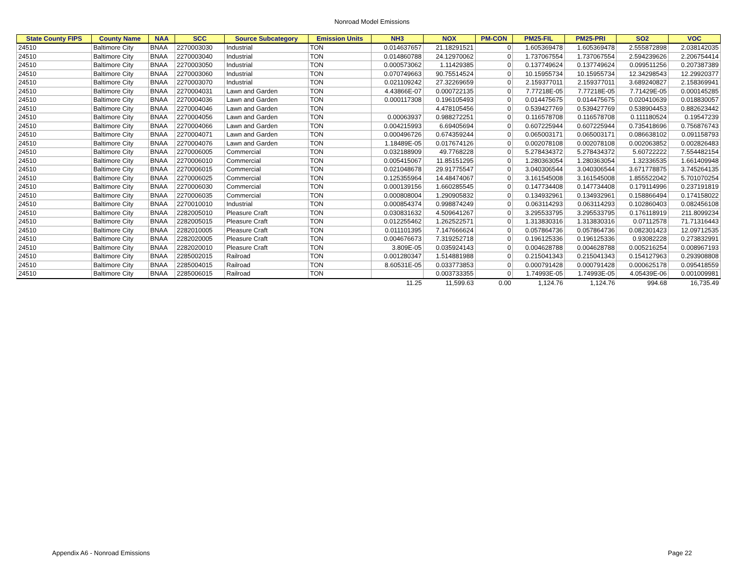Nonroad Model Emissions
| State County FIPS | County Name | NAA | SCC | Source Subcategory | Emission Units | NH3 | NOX | PM-CON | PM25-FIL | PM25-PRI | SO2 | VOC |
| --- | --- | --- | --- | --- | --- | --- | --- | --- | --- | --- | --- | --- |
| 24510 | Baltimore City | BNAA | 2270003030 | Industrial | TON | 0.014637657 | 21.18291521 | 0 | 1.605369478 | 1.605369478 | 2.555872898 | 2.038142035 |
| 24510 | Baltimore City | BNAA | 2270003040 | Industrial | TON | 0.014860788 | 24.12970062 | 0 | 1.737067554 | 1.737067554 | 2.594239626 | 2.206754414 |
| 24510 | Baltimore City | BNAA | 2270003050 | Industrial | TON | 0.000573062 | 1.11429385 | 0 | 0.137749624 | 0.137749624 | 0.099511256 | 0.207387389 |
| 24510 | Baltimore City | BNAA | 2270003060 | Industrial | TON | 0.070749663 | 90.75514524 | 0 | 10.15955734 | 10.15955734 | 12.34298543 | 12.29920377 |
| 24510 | Baltimore City | BNAA | 2270003070 | Industrial | TON | 0.021109242 | 27.32269659 | 0 | 2.159377011 | 2.159377011 | 3.689240827 | 2.158369941 |
| 24510 | Baltimore City | BNAA | 2270004031 | Lawn and Garden | TON | 4.43866E-07 | 0.000722135 | 0 | 7.77218E-05 | 7.77218E-05 | 7.71429E-05 | 0.000145285 |
| 24510 | Baltimore City | BNAA | 2270004036 | Lawn and Garden | TON | 0.000117308 | 0.196105493 | 0 | 0.014475675 | 0.014475675 | 0.020410639 | 0.018830057 |
| 24510 | Baltimore City | BNAA | 2270004046 | Lawn and Garden | TON | | 4.478105456 | 0 | 0.539427769 | 0.539427769 | 0.538904453 | 0.882623442 |
| 24510 | Baltimore City | BNAA | 2270004056 | Lawn and Garden | TON | 0.00063937 | 0.988272251 | 0 | 0.116578708 | 0.116578708 | 0.111180524 | 0.19547239 |
| 24510 | Baltimore City | BNAA | 2270004066 | Lawn and Garden | TON | 0.004215993 | 6.69405694 | 0 | 0.607225944 | 0.607225944 | 0.735418696 | 0.756876743 |
| 24510 | Baltimore City | BNAA | 2270004071 | Lawn and Garden | TON | 0.000496726 | 0.674359244 | 0 | 0.065003171 | 0.065003171 | 0.086638102 | 0.091158793 |
| 24510 | Baltimore City | BNAA | 2270004076 | Lawn and Garden | TON | 1.18489E-05 | 0.017674126 | 0 | 0.002078108 | 0.002078108 | 0.002063852 | 0.002826483 |
| 24510 | Baltimore City | BNAA | 2270006005 | Commercial | TON | 0.032188909 | 49.7768228 | 0 | 5.278434372 | 5.278434372 | 5.60722222 | 7.554482154 |
| 24510 | Baltimore City | BNAA | 2270006010 | Commercial | TON | 0.005415067 | 11.85151295 | 0 | 1.280363054 | 1.280363054 | 1.32336535 | 1.661409948 |
| 24510 | Baltimore City | BNAA | 2270006015 | Commercial | TON | 0.021048678 | 29.91775547 | 0 | 3.040306544 | 3.040306544 | 3.671778875 | 3.745264135 |
| 24510 | Baltimore City | BNAA | 2270006025 | Commercial | TON | 0.125355964 | 14.48474067 | 0 | 3.161545008 | 3.161545008 | 1.855522042 | 5.701070254 |
| 24510 | Baltimore City | BNAA | 2270006030 | Commercial | TON | 0.000139156 | 1.660285545 | 0 | 0.147734408 | 0.147734408 | 0.179114996 | 0.237191819 |
| 24510 | Baltimore City | BNAA | 2270006035 | Commercial | TON | 0.000808004 | 1.290905832 | 0 | 0.134932961 | 0.134932961 | 0.158866494 | 0.174158022 |
| 24510 | Baltimore City | BNAA | 2270010010 | Industrial | TON | 0.000854374 | 0.998874249 | 0 | 0.063114293 | 0.063114293 | 0.102860403 | 0.082456108 |
| 24510 | Baltimore City | BNAA | 2282005010 | Pleasure Craft | TON | 0.030831632 | 4.509641267 | 0 | 3.295533795 | 3.295533795 | 0.176118919 | 211.8099234 |
| 24510 | Baltimore City | BNAA | 2282005015 | Pleasure Craft | TON | 0.012255462 | 1.262522571 | 0 | 1.313830316 | 1.313830316 | 0.07112578 | 71.71316443 |
| 24510 | Baltimore City | BNAA | 2282010005 | Pleasure Craft | TON | 0.011101395 | 7.147666624 | 0 | 0.057864736 | 0.057864736 | 0.082301423 | 12.09712535 |
| 24510 | Baltimore City | BNAA | 2282020005 | Pleasure Craft | TON | 0.004676673 | 7.319252718 | 0 | 0.196125336 | 0.196125336 | 0.93082228 | 0.273832991 |
| 24510 | Baltimore City | BNAA | 2282020010 | Pleasure Craft | TON | 3.809E-05 | 0.035924143 | 0 | 0.004628788 | 0.004628788 | 0.005216254 | 0.008967193 |
| 24510 | Baltimore City | BNAA | 2285002015 | Railroad | TON | 0.001280347 | 1.514881988 | 0 | 0.215041343 | 0.215041343 | 0.154127963 | 0.293908808 |
| 24510 | Baltimore City | BNAA | 2285004015 | Railroad | TON | 8.60531E-05 | 0.033773853 | 0 | 0.000791428 | 0.000791428 | 0.000625178 | 0.095418559 |
| 24510 | Baltimore City | BNAA | 2285006015 | Railroad | TON | | 0.003733355 | 0 | 1.74993E-05 | 1.74993E-05 | 4.05439E-06 | 0.001009981 |
| | | | | | | 11.25 | 11,599.63 | 0.00 | 1,124.76 | 1,124.76 | 994.68 | 16,735.49 |
Appendix A6 - Nonroad Emissions Page 22